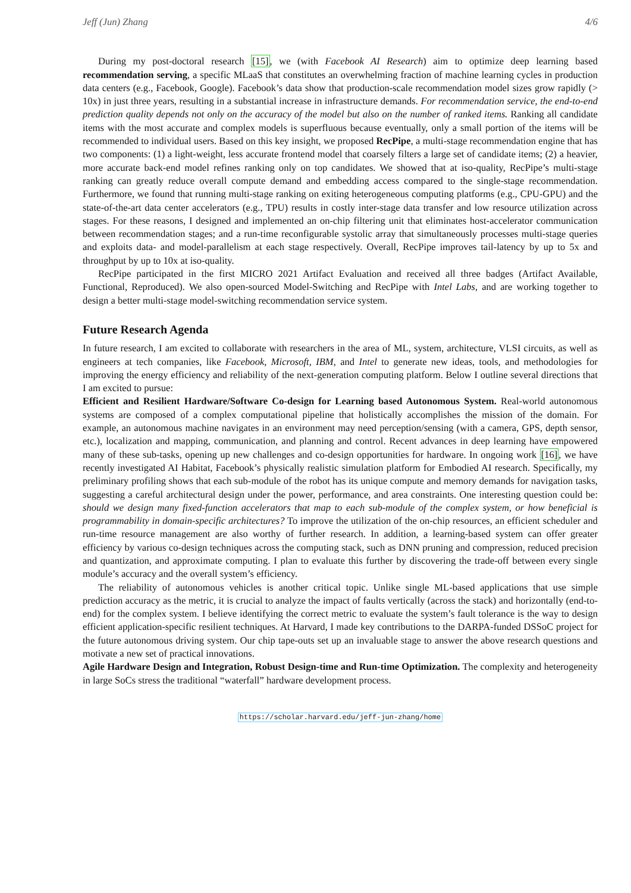Jeff (Jun) Zhang 4/6
During my post-doctoral research [15], we (with Facebook AI Research) aim to optimize deep learning based recommendation serving, a specific MLaaS that constitutes an overwhelming fraction of machine learning cycles in production data centers (e.g., Facebook, Google). Facebook’s data show that production-scale recommendation model sizes grow rapidly (> 10x) in just three years, resulting in a substantial increase in infrastructure demands. For recommendation service, the end-to-end prediction quality depends not only on the accuracy of the model but also on the number of ranked items. Ranking all candidate items with the most accurate and complex models is superfluous because eventually, only a small portion of the items will be recommended to individual users. Based on this key insight, we proposed RecPipe, a multi-stage recommendation engine that has two components: (1) a light-weight, less accurate frontend model that coarsely filters a large set of candidate items; (2) a heavier, more accurate back-end model refines ranking only on top candidates. We showed that at iso-quality, RecPipe’s multi-stage ranking can greatly reduce overall compute demand and embedding access compared to the single-stage recommendation. Furthermore, we found that running multi-stage ranking on exiting heterogeneous computing platforms (e.g., CPU-GPU) and the state-of-the-art data center accelerators (e.g., TPU) results in costly inter-stage data transfer and low resource utilization across stages. For these reasons, I designed and implemented an on-chip filtering unit that eliminates host-accelerator communication between recommendation stages; and a run-time reconfigurable systolic array that simultaneously processes multi-stage queries and exploits data- and model-parallelism at each stage respectively. Overall, RecPipe improves tail-latency by up to 5x and throughput by up to 10x at iso-quality.
RecPipe participated in the first MICRO 2021 Artifact Evaluation and received all three badges (Artifact Available, Functional, Reproduced). We also open-sourced Model-Switching and RecPipe with Intel Labs, and are working together to design a better multi-stage model-switching recommendation service system.
Future Research Agenda
In future research, I am excited to collaborate with researchers in the area of ML, system, architecture, VLSI circuits, as well as engineers at tech companies, like Facebook, Microsoft, IBM, and Intel to generate new ideas, tools, and methodologies for improving the energy efficiency and reliability of the next-generation computing platform. Below I outline several directions that I am excited to pursue:
Efficient and Resilient Hardware/Software Co-design for Learning based Autonomous System. Real-world autonomous systems are composed of a complex computational pipeline that holistically accomplishes the mission of the domain. For example, an autonomous machine navigates in an environment may need perception/sensing (with a camera, GPS, depth sensor, etc.), localization and mapping, communication, and planning and control. Recent advances in deep learning have empowered many of these sub-tasks, opening up new challenges and co-design opportunities for hardware. In ongoing work [16], we have recently investigated AI Habitat, Facebook’s physically realistic simulation platform for Embodied AI research. Specifically, my preliminary profiling shows that each sub-module of the robot has its unique compute and memory demands for navigation tasks, suggesting a careful architectural design under the power, performance, and area constraints. One interesting question could be: should we design many fixed-function accelerators that map to each sub-module of the complex system, or how beneficial is programmability in domain-specific architectures? To improve the utilization of the on-chip resources, an efficient scheduler and run-time resource management are also worthy of further research. In addition, a learning-based system can offer greater efficiency by various co-design techniques across the computing stack, such as DNN pruning and compression, reduced precision and quantization, and approximate computing. I plan to evaluate this further by discovering the trade-off between every single module’s accuracy and the overall system’s efficiency.
The reliability of autonomous vehicles is another critical topic. Unlike single ML-based applications that use simple prediction accuracy as the metric, it is crucial to analyze the impact of faults vertically (across the stack) and horizontally (end-to-end) for the complex system. I believe identifying the correct metric to evaluate the system’s fault tolerance is the way to design efficient application-specific resilient techniques. At Harvard, I made key contributions to the DARPA-funded DSSoC project for the future autonomous driving system. Our chip tape-outs set up an invaluable stage to answer the above research questions and motivate a new set of practical innovations.
Agile Hardware Design and Integration, Robust Design-time and Run-time Optimization. The complexity and heterogeneity in large SoCs stress the traditional “waterfall” hardware development process.
https://scholar.harvard.edu/jeff-jun-zhang/home